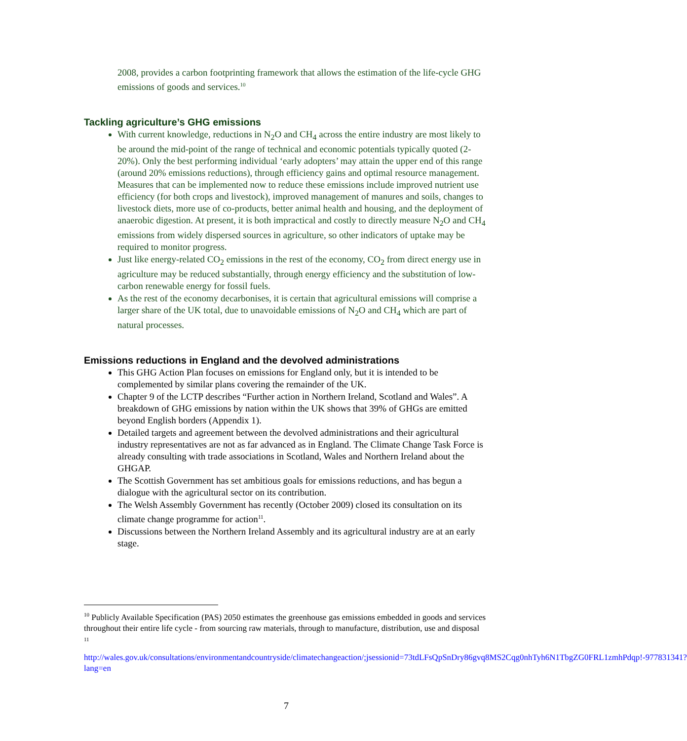2008, provides a carbon footprinting framework that allows the estimation of the life-cycle GHG emissions of goods and services.<sup>10</sup>
Tackling agriculture’s GHG emissions
With current knowledge, reductions in N<sub>2</sub>O and CH<sub>4</sub> across the entire industry are most likely to be around the mid-point of the range of technical and economic potentials typically quoted (2-20%). Only the best performing individual ‘early adopters’ may attain the upper end of this range (around 20% emissions reductions), through efficiency gains and optimal resource management. Measures that can be implemented now to reduce these emissions include improved nutrient use efficiency (for both crops and livestock), improved management of manures and soils, changes to livestock diets, more use of co-products, better animal health and housing, and the deployment of anaerobic digestion. At present, it is both impractical and costly to directly measure N<sub>2</sub>O and CH<sub>4</sub> emissions from widely dispersed sources in agriculture, so other indicators of uptake may be required to monitor progress.
Just like energy-related CO<sub>2</sub> emissions in the rest of the economy, CO<sub>2</sub> from direct energy use in agriculture may be reduced substantially, through energy efficiency and the substitution of low-carbon renewable energy for fossil fuels.
As the rest of the economy decarbonises, it is certain that agricultural emissions will comprise a larger share of the UK total, due to unavoidable emissions of N<sub>2</sub>O and CH<sub>4</sub> which are part of natural processes.
Emissions reductions in England and the devolved administrations
This GHG Action Plan focuses on emissions for England only, but it is intended to be complemented by similar plans covering the remainder of the UK.
Chapter 9 of the LCTP describes “Further action in Northern Ireland, Scotland and Wales”. A breakdown of GHG emissions by nation within the UK shows that 39% of GHGs are emitted beyond English borders (Appendix 1).
Detailed targets and agreement between the devolved administrations and their agricultural industry representatives are not as far advanced as in England. The Climate Change Task Force is already consulting with trade associations in Scotland, Wales and Northern Ireland about the GHGAP.
The Scottish Government has set ambitious goals for emissions reductions, and has begun a dialogue with the agricultural sector on its contribution.
The Welsh Assembly Government has recently (October 2009) closed its consultation on its climate change programme for action<sup>11</sup>.
Discussions between the Northern Ireland Assembly and its agricultural industry are at an early stage.
<sup>10</sup> Publicly Available Specification (PAS) 2050 estimates the greenhouse gas emissions embedded in goods and services throughout their entire life cycle - from sourcing raw materials, through to manufacture, distribution, use and disposal
<sup>11</sup>
http://wales.gov.uk/consultations/environmentandcountryside/climatechangeaction/;jsessionid=73tdLFsQpSnDry86gvq8MS2Cqg0nhTyh6N1TbgZG0FRL1zmhPdqp!-977831341?lang=en
7